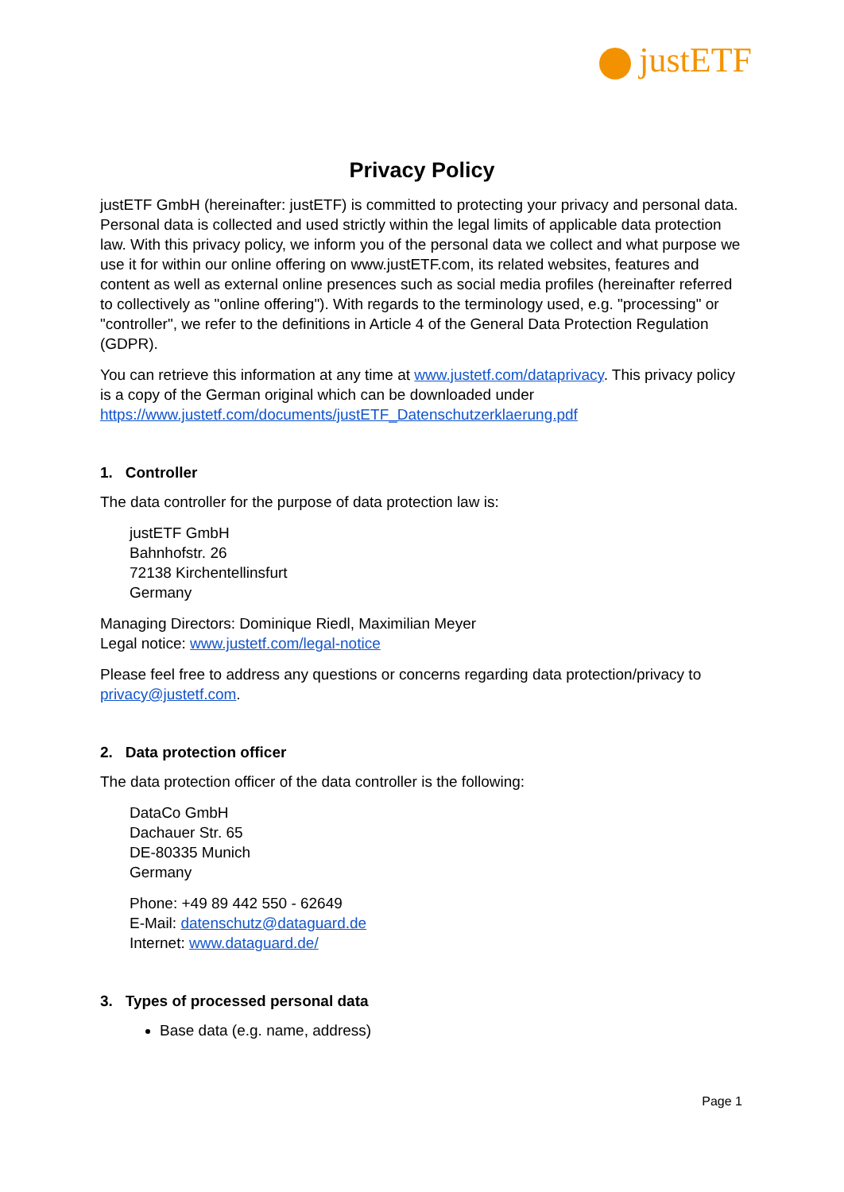justETF
Privacy Policy
justETF GmbH (hereinafter: justETF) is committed to protecting your privacy and personal data. Personal data is collected and used strictly within the legal limits of applicable data protection law. With this privacy policy, we inform you of the personal data we collect and what purpose we use it for within our online offering on www.justETF.com, its related websites, features and content as well as external online presences such as social media profiles (hereinafter referred to collectively as "online offering"). With regards to the terminology used, e.g. "processing" or "controller", we refer to the definitions in Article 4 of the General Data Protection Regulation (GDPR).
You can retrieve this information at any time at www.justetf.com/dataprivacy. This privacy policy is a copy of the German original which can be downloaded under https://www.justetf.com/documents/justETF_Datenschutzerklaerung.pdf
1. Controller
The data controller for the purpose of data protection law is:
justETF GmbH
Bahnhofstr. 26
72138 Kirchentellinsfurt
Germany
Managing Directors: Dominique Riedl, Maximilian Meyer
Legal notice: www.justetf.com/legal-notice
Please feel free to address any questions or concerns regarding data protection/privacy to privacy@justetf.com.
2. Data protection officer
The data protection officer of the data controller is the following:
DataCo GmbH
Dachauer Str. 65
DE-80335 Munich
Germany
Phone: +49 89 442 550 - 62649
E-Mail: datenschutz@dataguard.de
Internet: www.dataguard.de/
3. Types of processed personal data
Base data (e.g. name, address)
Page 1